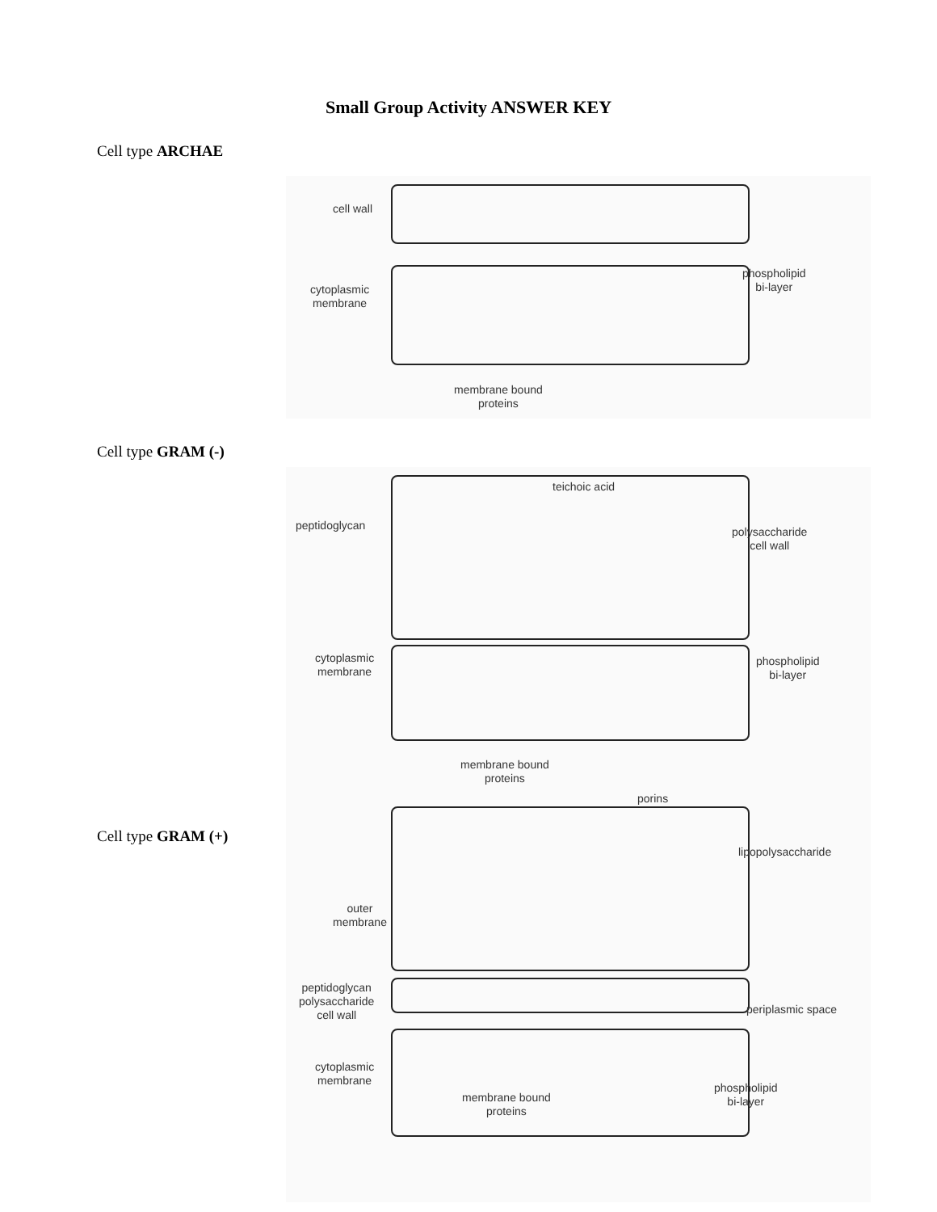Small Group Activity ANSWER KEY
Cell type ARCHAE
cell wall
cytoplasmic
membrane
phospholipid
bi-layer
membrane bound
proteins
Cell type GRAM (-)
teichoic acid
peptidoglycan
polysaccharide
cell wall
cytoplasmic
membrane
phospholipid
bi-layer
membrane bound
proteins
Cell type GRAM (+)
porins
lipopolysaccharide
outer
membrane
peptidoglycan
polysaccharide
cell wall
periplasmic space
cytoplasmic
membrane
phospholipid
bi-layer
membrane bound
proteins